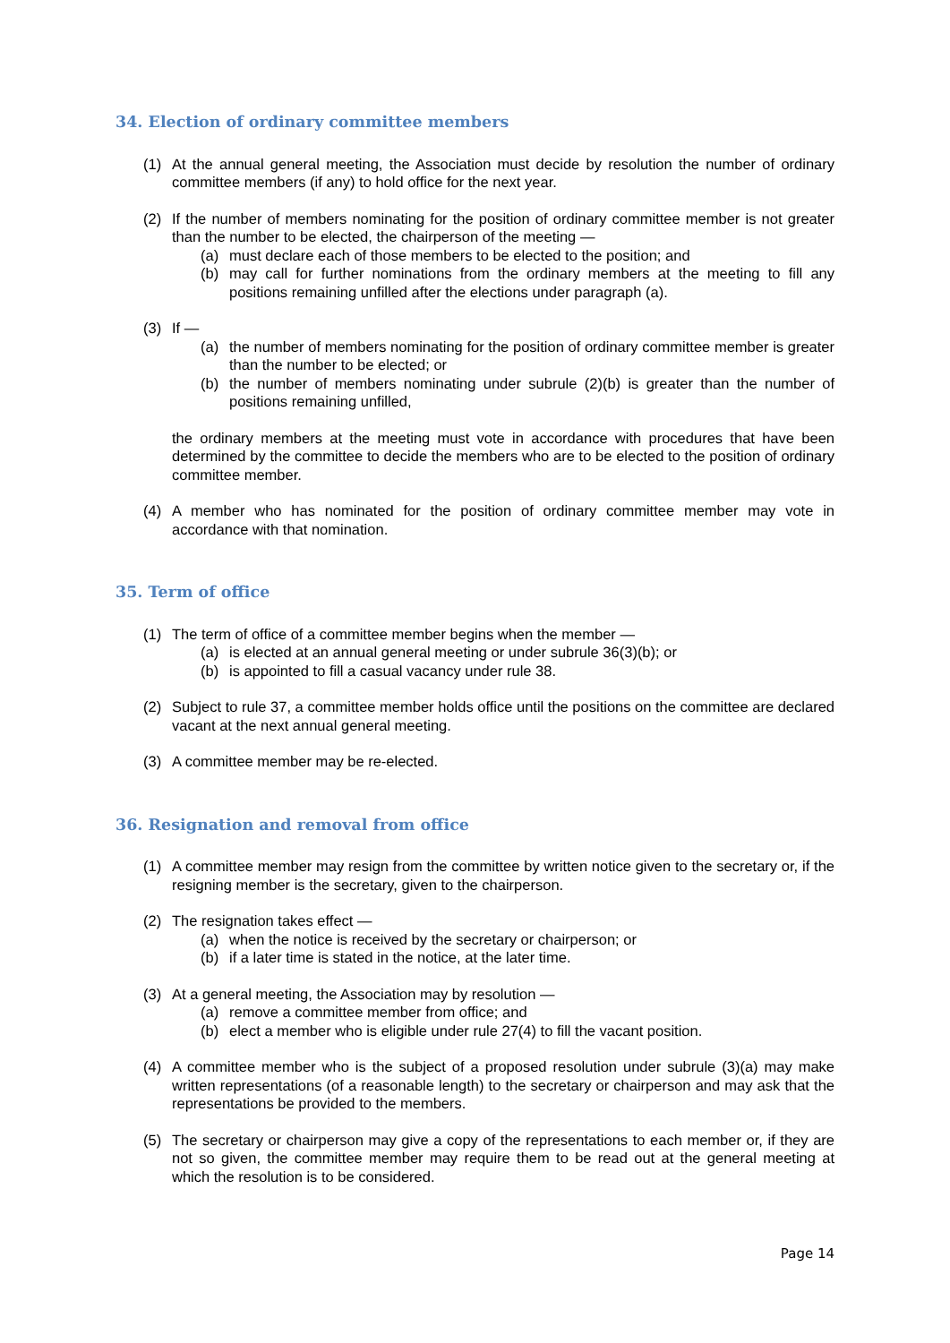34. Election of ordinary committee members
(1) At the annual general meeting, the Association must decide by resolution the number of ordinary committee members (if any) to hold office for the next year.
(2) If the number of members nominating for the position of ordinary committee member is not greater than the number to be elected, the chairperson of the meeting —
(a) must declare each of those members to be elected to the position; and
(b) may call for further nominations from the ordinary members at the meeting to fill any positions remaining unfilled after the elections under paragraph (a).
(3) If —
(a) the number of members nominating for the position of ordinary committee member is greater than the number to be elected; or
(b) the number of members nominating under subrule (2)(b) is greater than the number of positions remaining unfilled,
the ordinary members at the meeting must vote in accordance with procedures that have been determined by the committee to decide the members who are to be elected to the position of ordinary committee member.
(4) A member who has nominated for the position of ordinary committee member may vote in accordance with that nomination.
35. Term of office
(1) The term of office of a committee member begins when the member —
(a) is elected at an annual general meeting or under subrule 36(3)(b); or
(b) is appointed to fill a casual vacancy under rule 38.
(2) Subject to rule 37, a committee member holds office until the positions on the committee are declared vacant at the next annual general meeting.
(3) A committee member may be re-elected.
36. Resignation and removal from office
(1) A committee member may resign from the committee by written notice given to the secretary or, if the resigning member is the secretary, given to the chairperson.
(2) The resignation takes effect —
(a) when the notice is received by the secretary or chairperson; or
(b) if a later time is stated in the notice, at the later time.
(3) At a general meeting, the Association may by resolution —
(a) remove a committee member from office; and
(b) elect a member who is eligible under rule 27(4) to fill the vacant position.
(4) A committee member who is the subject of a proposed resolution under subrule (3)(a) may make written representations (of a reasonable length) to the secretary or chairperson and may ask that the representations be provided to the members.
(5) The secretary or chairperson may give a copy of the representations to each member or, if they are not so given, the committee member may require them to be read out at the general meeting at which the resolution is to be considered.
Page 14